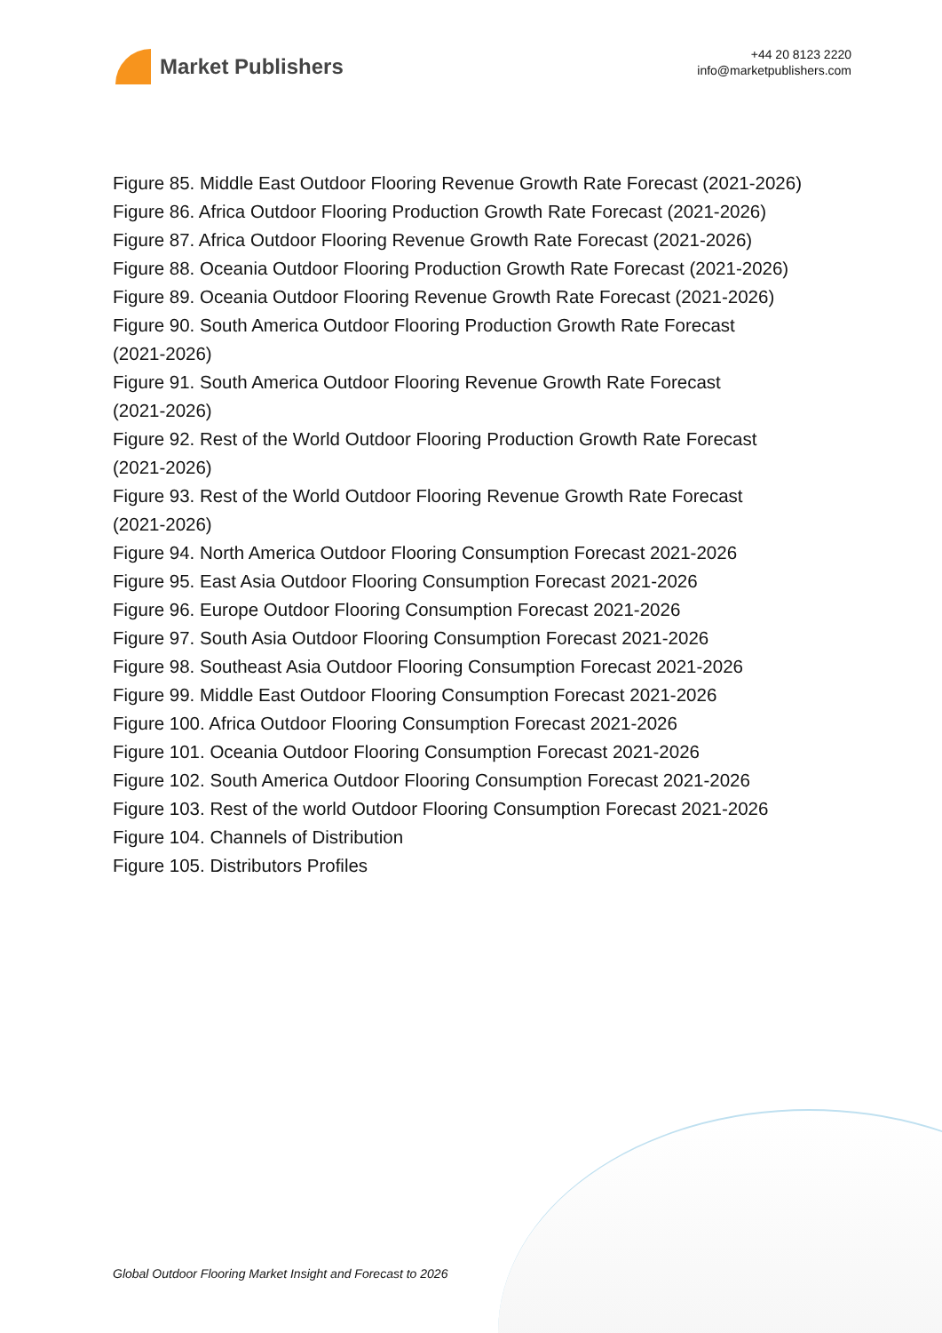Market Publishers
+44 20 8123 2220
info@marketpublishers.com
Figure 85. Middle East Outdoor Flooring Revenue Growth Rate Forecast (2021-2026)
Figure 86. Africa Outdoor Flooring Production Growth Rate Forecast (2021-2026)
Figure 87. Africa Outdoor Flooring Revenue Growth Rate Forecast (2021-2026)
Figure 88. Oceania Outdoor Flooring Production Growth Rate Forecast (2021-2026)
Figure 89. Oceania Outdoor Flooring Revenue Growth Rate Forecast (2021-2026)
Figure 90. South America Outdoor Flooring Production Growth Rate Forecast
(2021-2026)
Figure 91. South America Outdoor Flooring Revenue Growth Rate Forecast
(2021-2026)
Figure 92. Rest of the World Outdoor Flooring Production Growth Rate Forecast
(2021-2026)
Figure 93. Rest of the World Outdoor Flooring Revenue Growth Rate Forecast
(2021-2026)
Figure 94. North America Outdoor Flooring Consumption Forecast 2021-2026
Figure 95. East Asia Outdoor Flooring Consumption Forecast 2021-2026
Figure 96. Europe Outdoor Flooring Consumption Forecast 2021-2026
Figure 97. South Asia Outdoor Flooring Consumption Forecast 2021-2026
Figure 98. Southeast Asia Outdoor Flooring Consumption Forecast 2021-2026
Figure 99. Middle East Outdoor Flooring Consumption Forecast 2021-2026
Figure 100. Africa Outdoor Flooring Consumption Forecast 2021-2026
Figure 101. Oceania Outdoor Flooring Consumption Forecast 2021-2026
Figure 102. South America Outdoor Flooring Consumption Forecast 2021-2026
Figure 103. Rest of the world Outdoor Flooring Consumption Forecast 2021-2026
Figure 104. Channels of Distribution
Figure 105. Distributors Profiles
Global Outdoor Flooring Market Insight and Forecast to 2026